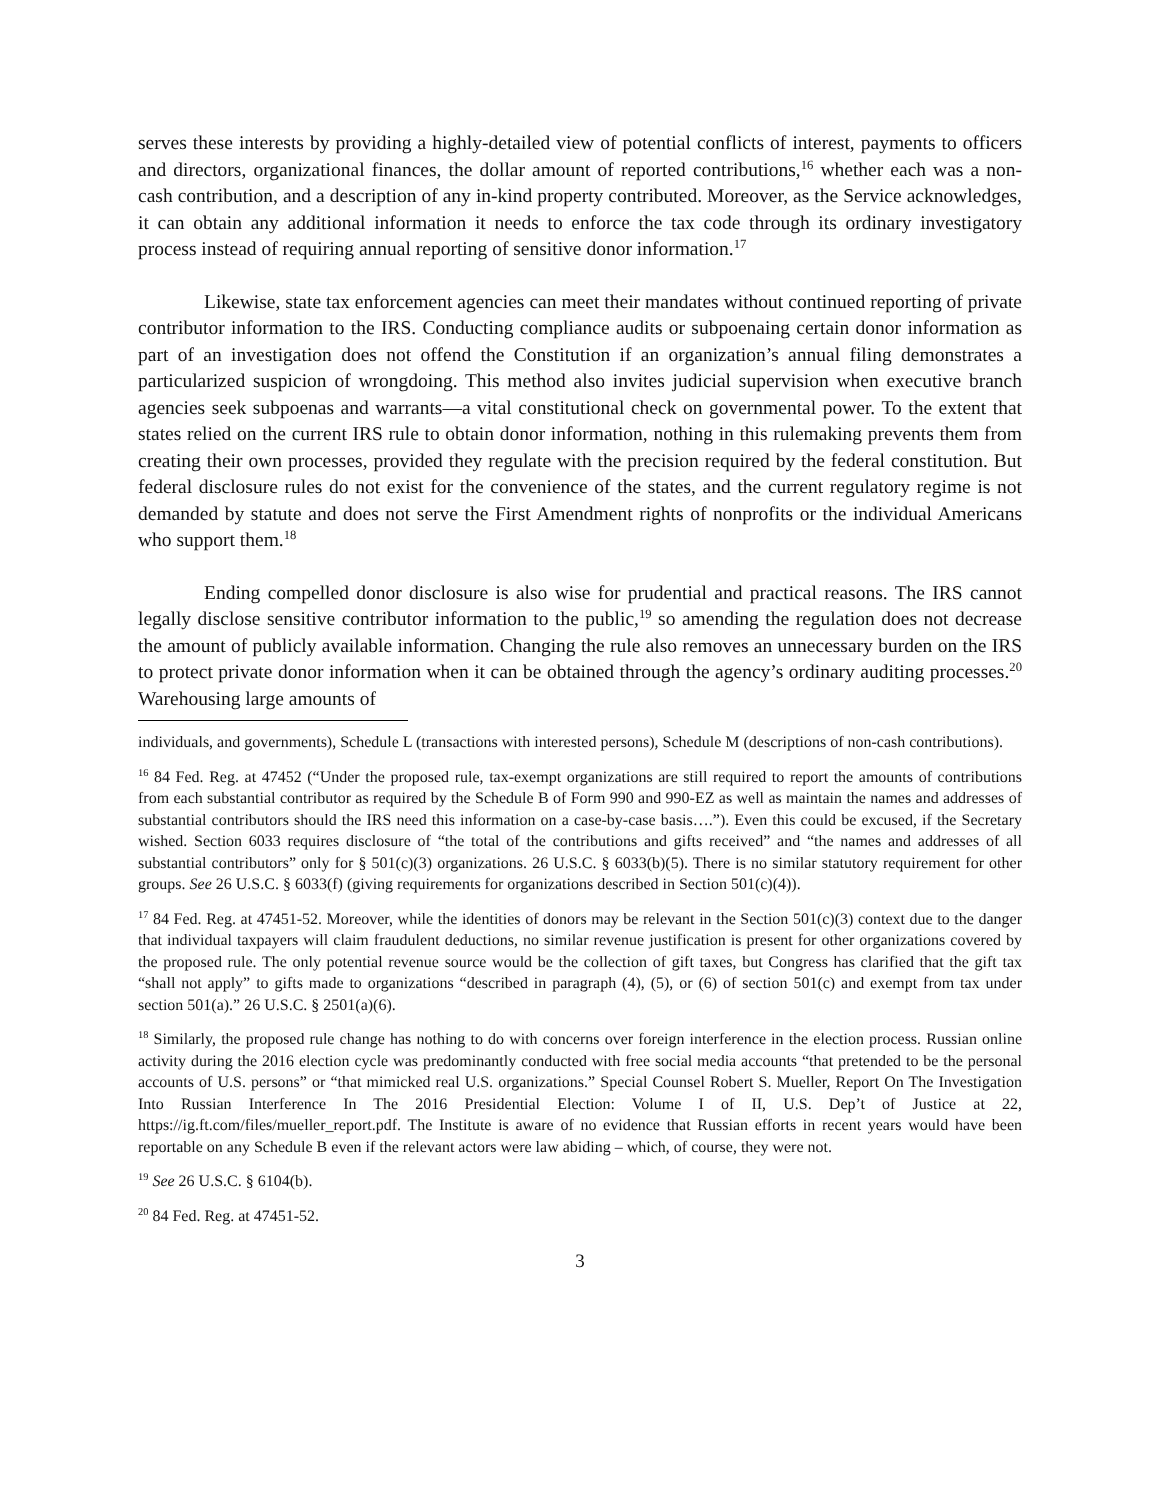serves these interests by providing a highly-detailed view of potential conflicts of interest, payments to officers and directors, organizational finances, the dollar amount of reported contributions,<sup>16</sup> whether each was a non-cash contribution, and a description of any in-kind property contributed. Moreover, as the Service acknowledges, it can obtain any additional information it needs to enforce the tax code through its ordinary investigatory process instead of requiring annual reporting of sensitive donor information.<sup>17</sup>
Likewise, state tax enforcement agencies can meet their mandates without continued reporting of private contributor information to the IRS. Conducting compliance audits or subpoenaing certain donor information as part of an investigation does not offend the Constitution if an organization’s annual filing demonstrates a particularized suspicion of wrongdoing. This method also invites judicial supervision when executive branch agencies seek subpoenas and warrants—a vital constitutional check on governmental power. To the extent that states relied on the current IRS rule to obtain donor information, nothing in this rulemaking prevents them from creating their own processes, provided they regulate with the precision required by the federal constitution. But federal disclosure rules do not exist for the convenience of the states, and the current regulatory regime is not demanded by statute and does not serve the First Amendment rights of nonprofits or the individual Americans who support them.<sup>18</sup>
Ending compelled donor disclosure is also wise for prudential and practical reasons. The IRS cannot legally disclose sensitive contributor information to the public,<sup>19</sup> so amending the regulation does not decrease the amount of publicly available information. Changing the rule also removes an unnecessary burden on the IRS to protect private donor information when it can be obtained through the agency’s ordinary auditing processes.<sup>20</sup> Warehousing large amounts of
individuals, and governments), Schedule L (transactions with interested persons), Schedule M (descriptions of non-cash contributions).
<sup>16</sup> 84 Fed. Reg. at 47452 (“Under the proposed rule, tax-exempt organizations are still required to report the amounts of contributions from each substantial contributor as required by the Schedule B of Form 990 and 990-EZ as well as maintain the names and addresses of substantial contributors should the IRS need this information on a case-by-case basis….”). Even this could be excused, if the Secretary wished. Section 6033 requires disclosure of “the total of the contributions and gifts received” and “the names and addresses of all substantial contributors” only for § 501(c)(3) organizations. 26 U.S.C. § 6033(b)(5). There is no similar statutory requirement for other groups. See 26 U.S.C. § 6033(f) (giving requirements for organizations described in Section 501(c)(4)).
<sup>17</sup> 84 Fed. Reg. at 47451-52. Moreover, while the identities of donors may be relevant in the Section 501(c)(3) context due to the danger that individual taxpayers will claim fraudulent deductions, no similar revenue justification is present for other organizations covered by the proposed rule. The only potential revenue source would be the collection of gift taxes, but Congress has clarified that the gift tax “shall not apply” to gifts made to organizations “described in paragraph (4), (5), or (6) of section 501(c) and exempt from tax under section 501(a).” 26 U.S.C. § 2501(a)(6).
<sup>18</sup> Similarly, the proposed rule change has nothing to do with concerns over foreign interference in the election process. Russian online activity during the 2016 election cycle was predominantly conducted with free social media accounts “that pretended to be the personal accounts of U.S. persons” or “that mimicked real U.S. organizations.” Special Counsel Robert S. Mueller, Report On The Investigation Into Russian Interference In The 2016 Presidential Election: Volume I of II, U.S. Dep’t of Justice at 22, https://ig.ft.com/files/mueller_report.pdf. The Institute is aware of no evidence that Russian efforts in recent years would have been reportable on any Schedule B even if the relevant actors were law abiding – which, of course, they were not.
<sup>19</sup> See 26 U.S.C. § 6104(b).
<sup>20</sup> 84 Fed. Reg. at 47451-52.
3